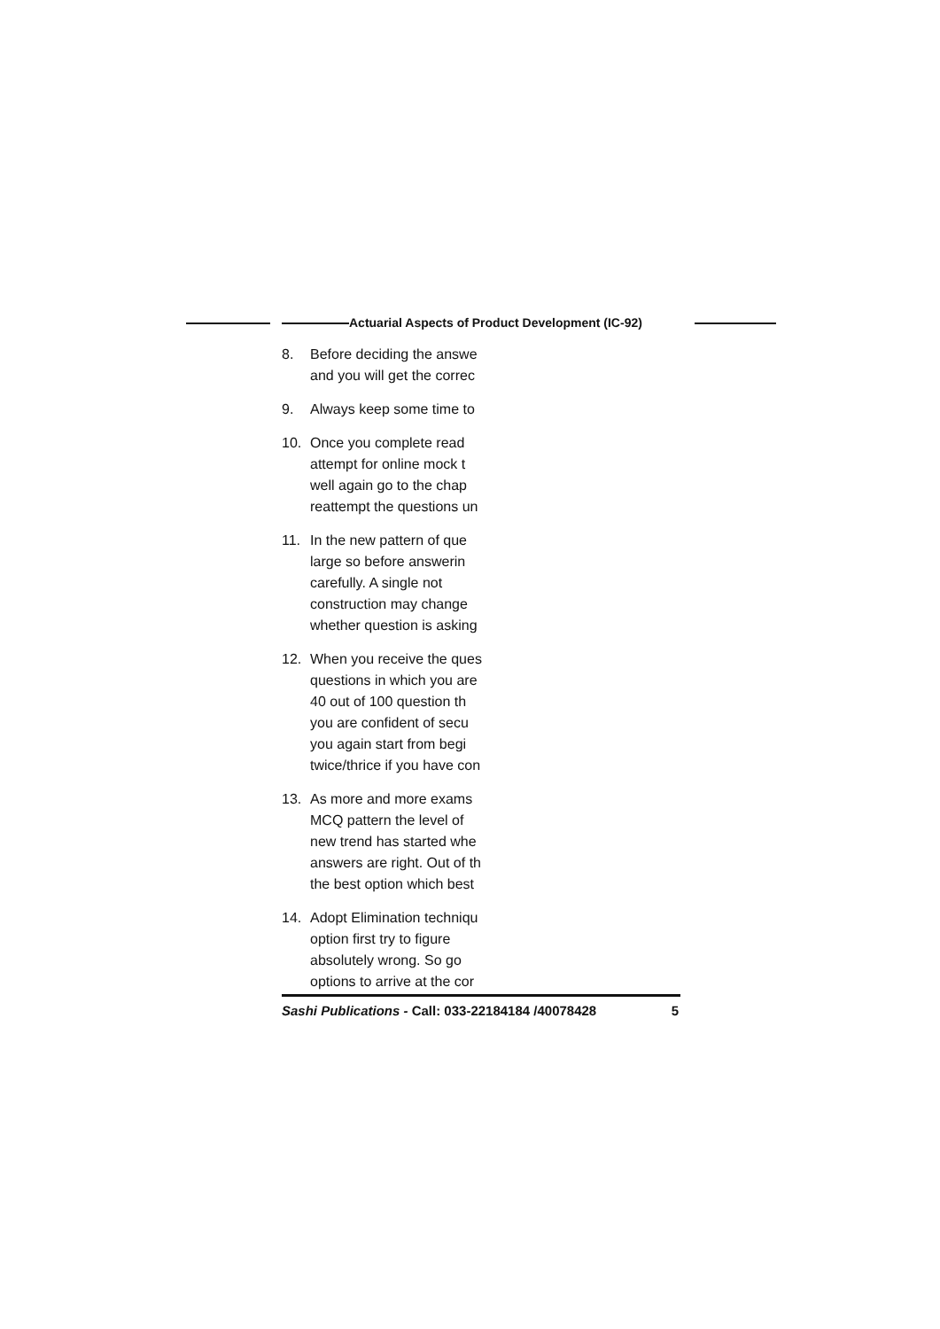Actuarial Aspects of Product Development (IC-92)
8. Before deciding the answe
and you will get the correc
9. Always keep some time to
10. Once you complete read
attempt for online mock t
well again go to the chap
reattempt the questions un
11. In the new pattern of que
large so before answerin
carefully. A single not
construction may change
whether question is asking
12. When you receive the ques
questions in which you are
40 out of 100 question th
you are confident of secu
you again start from begi
twice/thrice if you have con
13. As more and more exams
MCQ pattern the level of
new trend has started whe
answers are right. Out of th
the best option which best
14. Adopt Elimination techniqu
option first try to figure
absolutely wrong. So go
options to arrive at the cor
Sashi Publications - Call: 033-22184184 /40078428 5